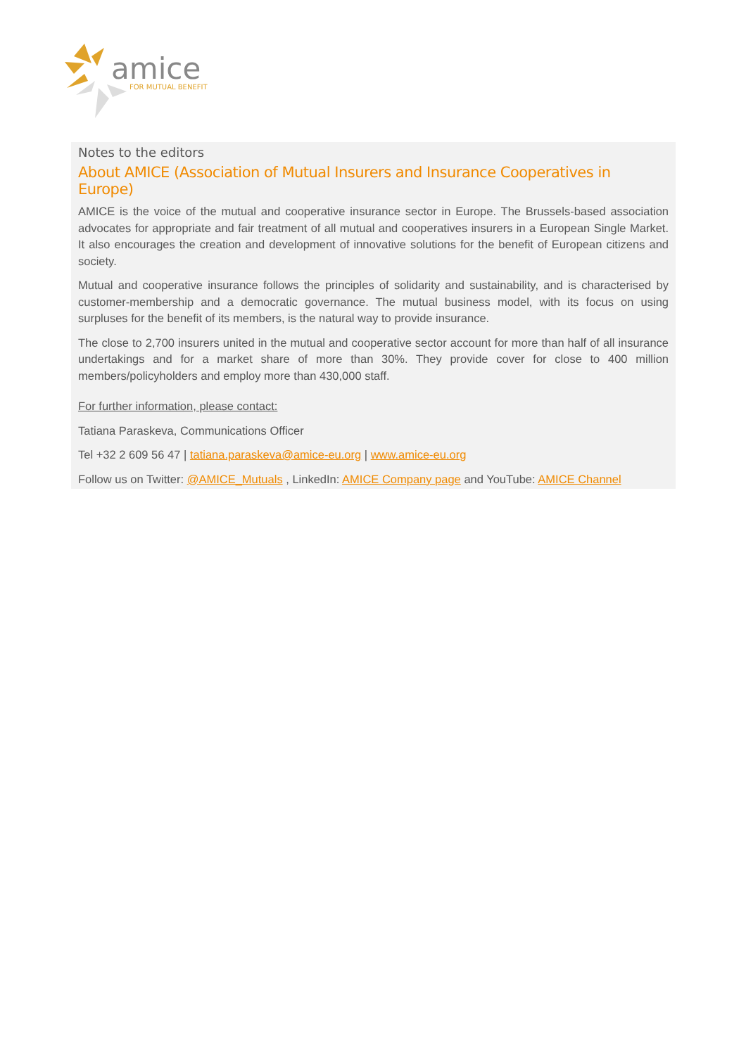amice
FOR MUTUAL BENEFIT
Notes to the editors
About AMICE (Association of Mutual Insurers and Insurance Cooperatives in Europe)
AMICE is the voice of the mutual and cooperative insurance sector in Europe. The Brussels-based association advocates for appropriate and fair treatment of all mutual and cooperatives insurers in a European Single Market. It also encourages the creation and development of innovative solutions for the benefit of European citizens and society.
Mutual and cooperative insurance follows the principles of solidarity and sustainability, and is characterised by customer-membership and a democratic governance. The mutual business model, with its focus on using surpluses for the benefit of its members, is the natural way to provide insurance.
The close to 2,700 insurers united in the mutual and cooperative sector account for more than half of all insurance undertakings and for a market share of more than 30%. They provide cover for close to 400 million members/policyholders and employ more than 430,000 staff.
For further information, please contact:
Tatiana Paraskeva, Communications Officer
Tel +32 2 609 56 47 | tatiana.paraskeva@amice-eu.org | www.amice-eu.org
Follow us on Twitter: @AMICE_Mutuals , LinkedIn: AMICE Company page and YouTube: AMICE Channel